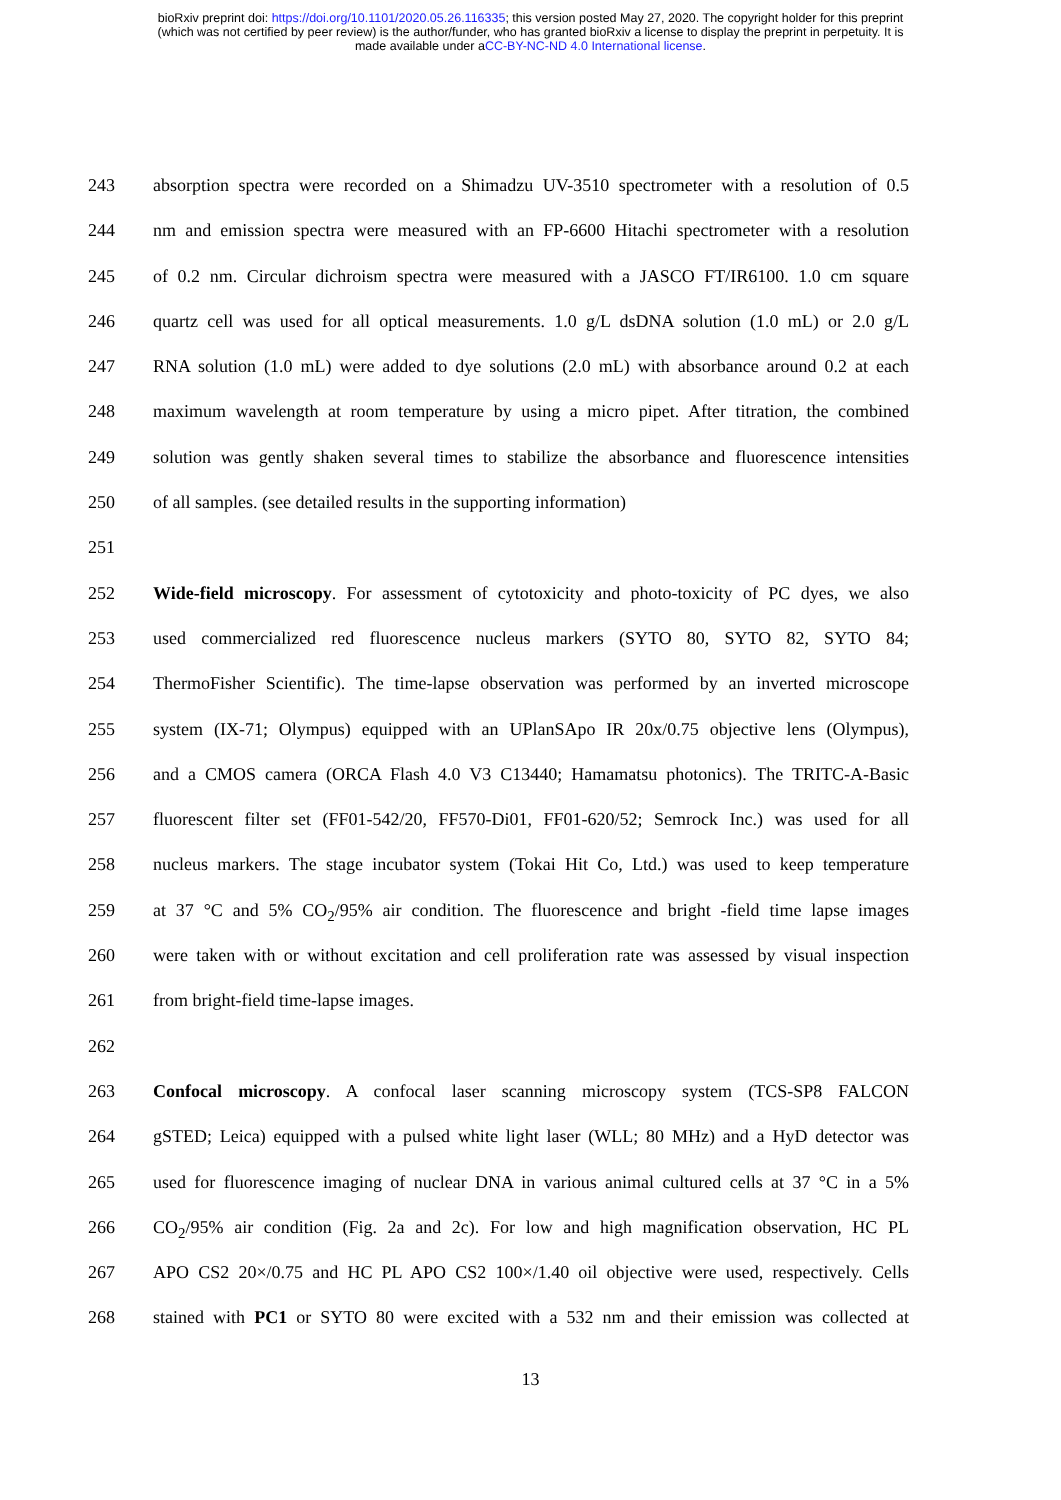bioRxiv preprint doi: https://doi.org/10.1101/2020.05.26.116335; this version posted May 27, 2020. The copyright holder for this preprint
(which was not certified by peer review) is the author/funder, who has granted bioRxiv a license to display the preprint in perpetuity. It is
made available under aCC-BY-NC-ND 4.0 International license.
243 absorption spectra were recorded on a Shimadzu UV-3510 spectrometer with a resolution of 0.5
244 nm and emission spectra were measured with an FP-6600 Hitachi spectrometer with a resolution
245 of 0.2 nm. Circular dichroism spectra were measured with a JASCO FT/IR6100. 1.0 cm square
246 quartz cell was used for all optical measurements. 1.0 g/L dsDNA solution (1.0 mL) or 2.0 g/L
247 RNA solution (1.0 mL) were added to dye solutions (2.0 mL) with absorbance around 0.2 at each
248 maximum wavelength at room temperature by using a micro pipet. After titration, the combined
249 solution was gently shaken several times to stabilize the absorbance and fluorescence intensities
250 of all samples. (see detailed results in the supporting information)
251
252 Wide-field microscopy. For assessment of cytotoxicity and photo-toxicity of PC dyes, we also
253 used commercialized red fluorescence nucleus markers (SYTO 80, SYTO 82, SYTO 84;
254 ThermoFisher Scientific). The time-lapse observation was performed by an inverted microscope
255 system (IX-71; Olympus) equipped with an UPlanSApo IR 20x/0.75 objective lens (Olympus),
256 and a CMOS camera (ORCA Flash 4.0 V3 C13440; Hamamatsu photonics). The TRITC-A-Basic
257 fluorescent filter set (FF01-542/20, FF570-Di01, FF01-620/52; Semrock Inc.) was used for all
258 nucleus markers. The stage incubator system (Tokai Hit Co, Ltd.) was used to keep temperature
259 at 37 °C and 5% CO<sub>2</sub>/95% air condition. The fluorescence and bright -field time lapse images
260 were taken with or without excitation and cell proliferation rate was assessed by visual inspection
261 from bright-field time-lapse images.
262
263 Confocal microscopy. A confocal laser scanning microscopy system (TCS-SP8 FALCON
264 gSTED; Leica) equipped with a pulsed white light laser (WLL; 80 MHz) and a HyD detector was
265 used for fluorescence imaging of nuclear DNA in various animal cultured cells at 37 °C in a 5%
266 CO<sub>2</sub>/95% air condition (Fig. 2a and 2c). For low and high magnification observation, HC PL
267 APO CS2 20×/0.75 and HC PL APO CS2 100×/1.40 oil objective were used, respectively. Cells
268 stained with PC1 or SYTO 80 were excited with a 532 nm and their emission was collected at
13